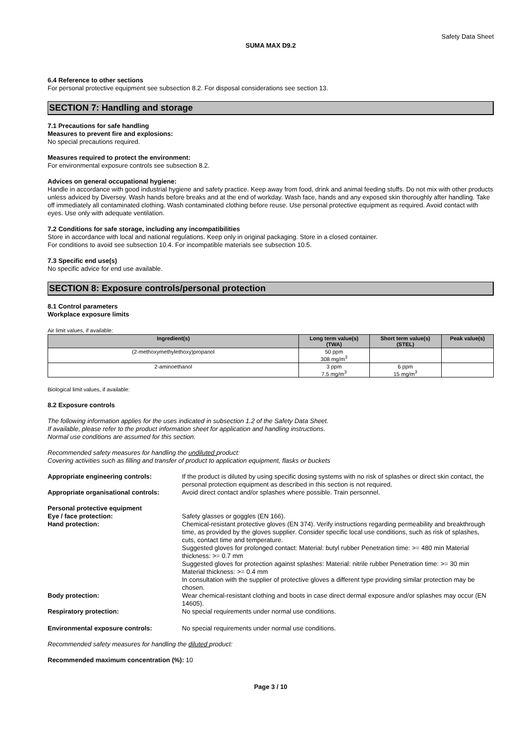Safety Data Sheet
SUMA MAX D9.2
6.4 Reference to other sections
For personal protective equipment see subsection 8.2. For disposal considerations see section 13.
SECTION 7: Handling and storage
7.1 Precautions for safe handling
Measures to prevent fire and explosions:
No special precautions required.
Measures required to protect the environment:
For environmental exposure controls see subsection 8.2.
Advices on general occupational hygiene:
Handle in accordance with good industrial hygiene and safety practice. Keep away from food, drink and animal feeding stuffs. Do not mix with other products unless adviced by Diversey. Wash hands before breaks and at the end of workday. Wash face, hands and any exposed skin thoroughly after handling. Take off immediately all contaminated clothing. Wash contaminated clothing before reuse. Use personal protective equipment as required. Avoid contact with eyes. Use only with adequate ventilation.
7.2 Conditions for safe storage, including any incompatibilities
Store in accordance with local and national regulations. Keep only in original packaging. Store in a closed container.
For conditions to avoid see subsection 10.4. For incompatible materials see subsection 10.5.
7.3 Specific end use(s)
No specific advice for end use available.
SECTION 8: Exposure controls/personal protection
8.1 Control parameters
Workplace exposure limits
Air limit values, if available:
| Ingredient(s) | Long term value(s) (TWA) | Short term value(s) (STEL) | Peak value(s) |
| --- | --- | --- | --- |
| (2-methoxymethylethoxy)propanol | 50 ppm 308 mg/m<sup>3</sup> | | |
| 2-aminoethanol | 3 ppm 7.5 mg/m<sup>3</sup> | 6 ppm 15 mg/m<sup>3</sup> | |
Biological limit values, if available:
8.2 Exposure controls
The following information applies for the uses indicated in subsection 1.2 of the Safety Data Sheet.
If available, please refer to the product information sheet for application and handling instructions.
Normal use conditions are assumed for this section.
Recommended safety measures for handling the undiluted product:
Covering activities such as filling and transfer of product to application equipment, flasks or buckets
| Appropriate engineering controls: | If the product is diluted by using specific dosing systems with no risk of splashes or direct skin contact, the personal protection equipment as described in this section is not required. |
| Appropriate organisational controls: | Avoid direct contact and/or splashes where possible. Train personnel. |
| Personal protective equipment | |
| Eye / face protection: | Safety glasses or goggles (EN 166). |
| Hand protection: | Chemical-resistant protective gloves (EN 374). Verify instructions regarding permeability and breakthrough time, as provided by the gloves supplier. Consider specific local use conditions, such as risk of splashes, cuts, contact time and temperature. Suggested gloves for prolonged contact: Material: butyl rubber Penetration time: >= 480 min Material thickness: >= 0.7 mm Suggested gloves for protection against splashes: Material: nitrile rubber Penetration time: >= 30 min Material thickness: >= 0.4 mm In consultation with the supplier of protective gloves a different type providing similar protection may be chosen. |
| Body protection: | Wear chemical-resistant clothing and boots in case direct dermal exposure and/or splashes may occur (EN 14605). |
| Respiratory protection: | No special requirements under normal use conditions. |
| Environmental exposure controls: | No special requirements under normal use conditions. |
Recommended safety measures for handling the diluted product:
Recommended maximum concentration (%): 10
Page 3 / 10